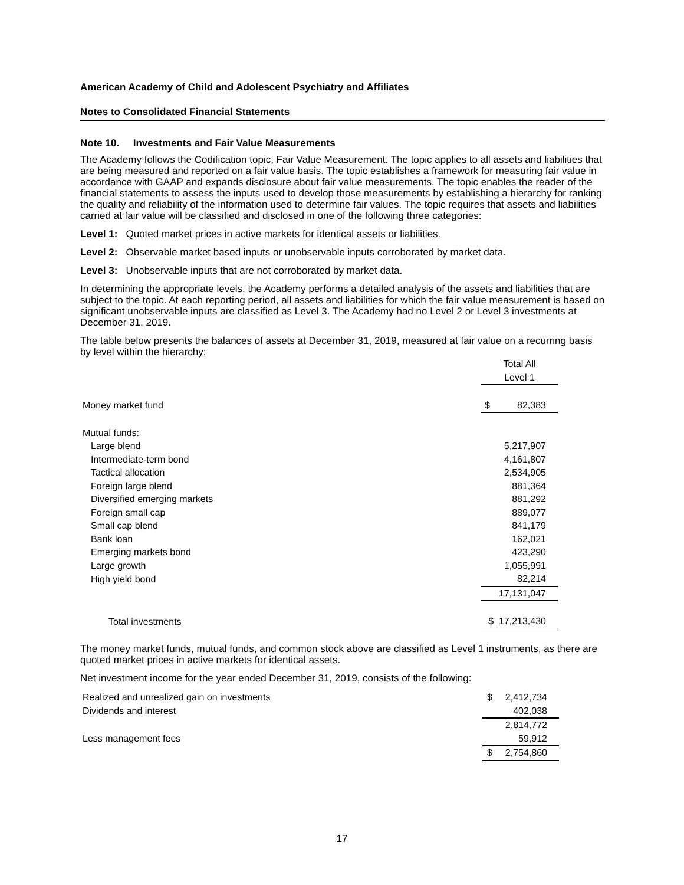American Academy of Child and Adolescent Psychiatry and Affiliates
Notes to Consolidated Financial Statements
Note 10. Investments and Fair Value Measurements
The Academy follows the Codification topic, Fair Value Measurement. The topic applies to all assets and liabilities that are being measured and reported on a fair value basis. The topic establishes a framework for measuring fair value in accordance with GAAP and expands disclosure about fair value measurements. The topic enables the reader of the financial statements to assess the inputs used to develop those measurements by establishing a hierarchy for ranking the quality and reliability of the information used to determine fair values. The topic requires that assets and liabilities carried at fair value will be classified and disclosed in one of the following three categories:
Level 1: Quoted market prices in active markets for identical assets or liabilities.
Level 2: Observable market based inputs or unobservable inputs corroborated by market data.
Level 3: Unobservable inputs that are not corroborated by market data.
In determining the appropriate levels, the Academy performs a detailed analysis of the assets and liabilities that are subject to the topic. At each reporting period, all assets and liabilities for which the fair value measurement is based on significant unobservable inputs are classified as Level 3. The Academy had no Level 2 or Level 3 investments at December 31, 2019.
The table below presents the balances of assets at December 31, 2019, measured at fair value on a recurring basis by level within the hierarchy:
| | | Total All |
| | | Level 1 |
| Money market fund | | $ 82,383 |
| Mutual funds: | | |
| Large blend | | 5,217,907 |
| Intermediate-term bond | | 4,161,807 |
| Tactical allocation | | 2,534,905 |
| Foreign large blend | | 881,364 |
| Diversified emerging markets | | 881,292 |
| Foreign small cap | | 889,077 |
| Small cap blend | | 841,179 |
| Bank loan | | 162,021 |
| Emerging markets bond | | 423,290 |
| Large growth | | 1,055,991 |
| High yield bond | | 82,214 |
| | | 17,131,047 |
| Total investments | | $ 17,213,430 |
The money market funds, mutual funds, and common stock above are classified as Level 1 instruments, as there are quoted market prices in active markets for identical assets.
Net investment income for the year ended December 31, 2019, consists of the following:
| Realized and unrealized gain on investments | $ 2,412,734 |
| Dividends and interest | 402,038 |
| | 2,814,772 |
| Less management fees | 59,912 |
| | $ 2,754,860 |
17